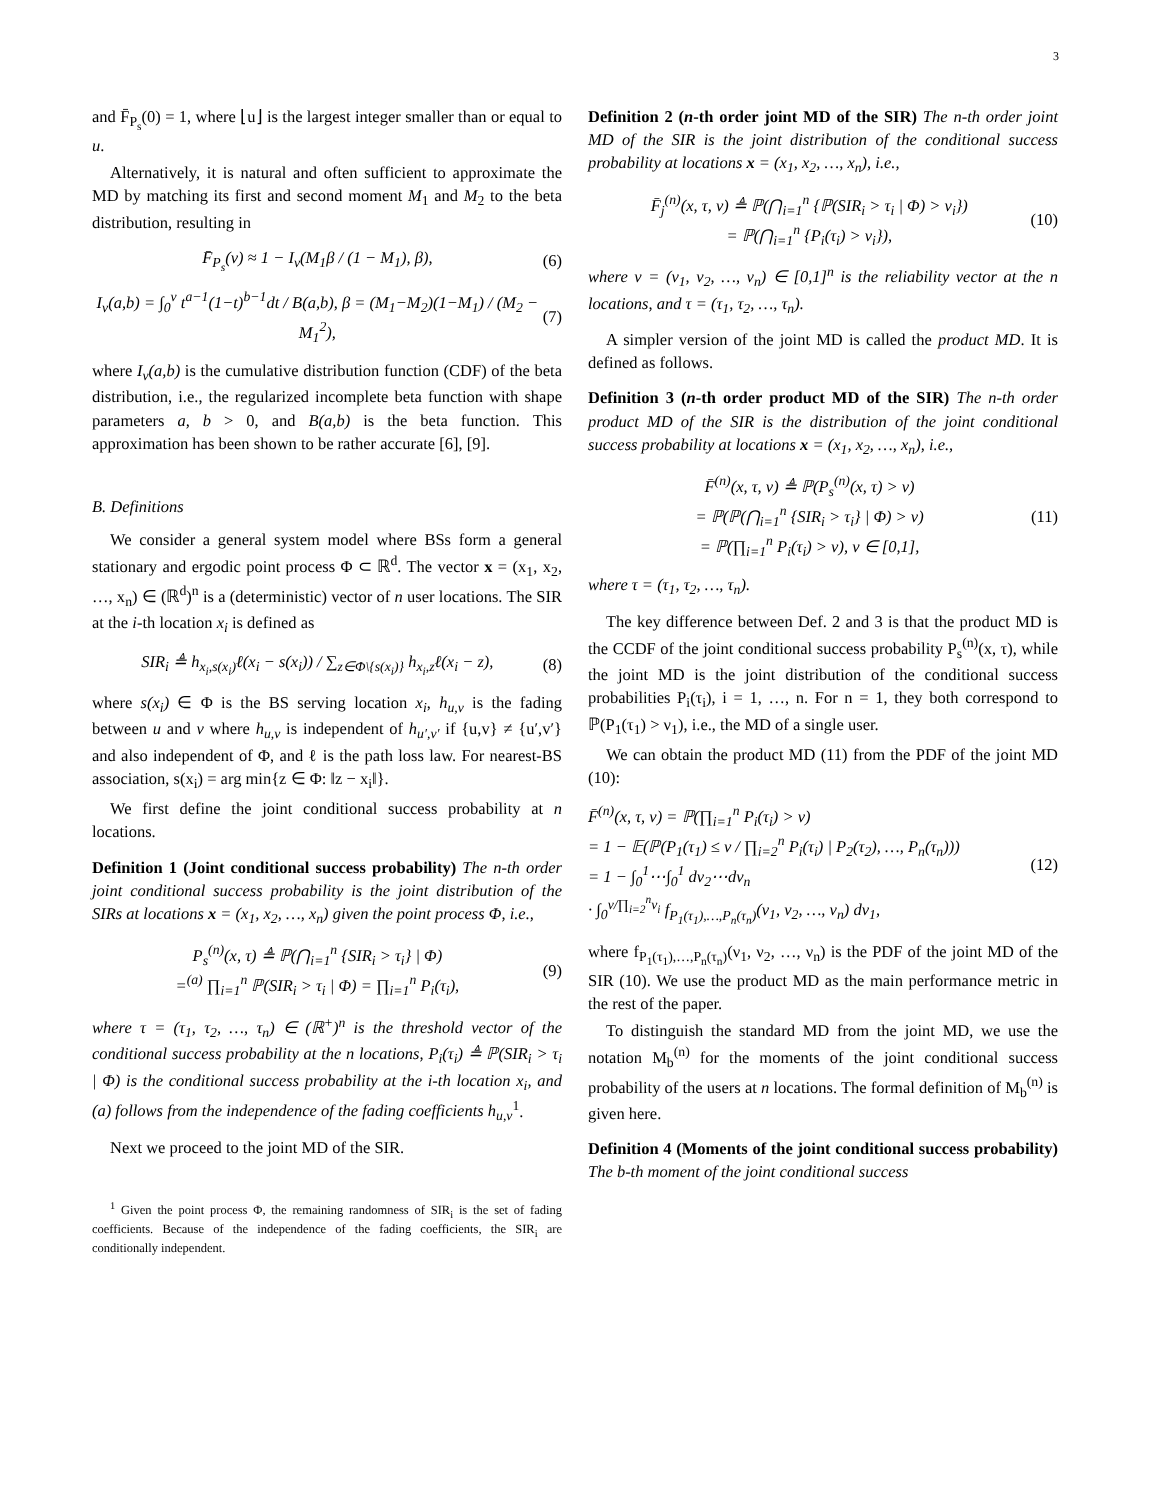3
and F̄<sub>P<sub>s</sub></sub>(0) = 1, where ⌊u⌋ is the largest integer smaller than or equal to u.
Alternatively, it is natural and often sufficient to approximate the MD by matching its first and second moment M<sub>1</sub> and M<sub>2</sub> to the beta distribution, resulting in
F̄<sub>P<sub>s</sub></sub>(ν) ≈ 1 − I<sub>ν</sub>(M<sub>1</sub>β / (1 − M<sub>1</sub>), β), (6)
I<sub>ν</sub>(a,b) = ∫<sub>0</sub><sup>ν</sup> t<sup>a−1</sup>(1−t)<sup>b−1</sup>dt / B(a,b), β = (M<sub>1</sub>−M<sub>2</sub>)(1−M<sub>1</sub>) / (M<sub>2</sub> − M<sub>1</sub><sup>2</sup>), (7)
where I<sub>ν</sub>(a,b) is the cumulative distribution function (CDF) of the beta distribution, i.e., the regularized incomplete beta function with shape parameters a, b > 0, and B(a,b) is the beta function. This approximation has been shown to be rather accurate [6], [9].
B. Definitions
We consider a general system model where BSs form a general stationary and ergodic point process Φ ⊂ ℝ<sup>d</sup>. The vector x = (x<sub>1</sub>, x<sub>2</sub>, …, x<sub>n</sub>) ∈ (ℝ<sup>d</sup>)<sup>n</sup> is a (deterministic) vector of n user locations. The SIR at the i-th location x<sub>i</sub> is defined as
SIR<sub>i</sub> ≜ h<sub>x<sub>i</sub>,s(x<sub>i</sub>)</sub>ℓ(x<sub>i</sub> − s(x<sub>i</sub>)) / ∑<sub>z∈Φ\{s(x<sub>i</sub>)}</sub> h<sub>x<sub>i</sub>,z</sub>ℓ(x<sub>i</sub> − z), (8)
where s(x<sub>i</sub>) ∈ Φ is the BS serving location x<sub>i</sub>, h<sub>u,v</sub> is the fading between u and v where h<sub>u,v</sub> is independent of h<sub>u′,v′</sub> if {u,v} ≠ {u′,v′} and also independent of Φ, and ℓ is the path loss law. For nearest-BS association, s(x<sub>i</sub>) = arg min{z ∈ Φ: ‖z − x<sub>i</sub>‖}.
We first define the joint conditional success probability at n locations.
Definition 1 (Joint conditional success probability) The n-th order joint conditional success probability is the joint distribution of the SIRs at locations x = (x<sub>1</sub>, x<sub>2</sub>, …, x<sub>n</sub>) given the point process Φ, i.e.,
P<sub>s</sub><sup>(n)</sup>(x, τ) ≜ ℙ(⋂<sub>i=1</sub><sup>n</sup> {SIR<sub>i</sub> > τ<sub>i</sub>} | Φ)
=<sup>(a)</sup> ∏<sub>i=1</sub><sup>n</sup> ℙ(SIR<sub>i</sub> > τ<sub>i</sub> | Φ) = ∏<sub>i=1</sub><sup>n</sup> P<sub>i</sub>(τ<sub>i</sub>), (9)
where τ = (τ<sub>1</sub>, τ<sub>2</sub>, …, τ<sub>n</sub>) ∈ (ℝ<sup>+</sup>)<sup>n</sup> is the threshold vector of the conditional success probability at the n locations, P<sub>i</sub>(τ<sub>i</sub>) ≜ ℙ(SIR<sub>i</sub> > τ<sub>i</sub> | Φ) is the conditional success probability at the i-th location x<sub>i</sub>, and (a) follows from the independence of the fading coefficients h<sub>u,v</sub><sup>1</sup>.
Next we proceed to the joint MD of the SIR.
<sup>1</sup> Given the point process Φ, the remaining randomness of SIR<sub>i</sub> is the set of fading coefficients. Because of the independence of the fading coefficients, the SIR<sub>i</sub> are conditionally independent.
Definition 2 (n-th order joint MD of the SIR) The n-th order joint MD of the SIR is the joint distribution of the conditional success probability at locations x = (x<sub>1</sub>, x<sub>2</sub>, …, x<sub>n</sub>), i.e.,
F̄<sub>j</sub><sup>(n)</sup>(x, τ, ν) ≜ ℙ(⋂<sub>i=1</sub><sup>n</sup> {ℙ(SIR<sub>i</sub> > τ<sub>i</sub> | Φ) > ν<sub>i</sub>})
= ℙ(⋂<sub>i=1</sub><sup>n</sup> {P<sub>i</sub>(τ<sub>i</sub>) > ν<sub>i</sub>}), (10)
where ν = (ν<sub>1</sub>, ν<sub>2</sub>, …, ν<sub>n</sub>) ∈ [0,1]<sup>n</sup> is the reliability vector at the n locations, and τ = (τ<sub>1</sub>, τ<sub>2</sub>, …, τ<sub>n</sub>).
A simpler version of the joint MD is called the product MD. It is defined as follows.
Definition 3 (n-th order product MD of the SIR) The n-th order product MD of the SIR is the distribution of the joint conditional success probability at locations x = (x<sub>1</sub>, x<sub>2</sub>, …, x<sub>n</sub>), i.e.,
F̄<sup>(n)</sup>(x, τ, ν) ≜ ℙ(P<sub>s</sub><sup>(n)</sup>(x, τ) > ν)
= ℙ(ℙ(⋂<sub>i=1</sub><sup>n</sup> {SIR<sub>i</sub> > τ<sub>i</sub>} | Φ) > ν)
= ℙ(∏<sub>i=1</sub><sup>n</sup> P<sub>i</sub>(τ<sub>i</sub>) > ν), ν ∈ [0,1], (11)
where τ = (τ<sub>1</sub>, τ<sub>2</sub>, …, τ<sub>n</sub>).
The key difference between Def. 2 and 3 is that the product MD is the CCDF of the joint conditional success probability P<sub>s</sub><sup>(n)</sup>(x, τ), while the joint MD is the joint distribution of the conditional success probabilities P<sub>i</sub>(τ<sub>i</sub>), i = 1, …, n. For n = 1, they both correspond to ℙ(P<sub>1</sub>(τ<sub>1</sub>) > ν<sub>1</sub>), i.e., the MD of a single user.
We can obtain the product MD (11) from the PDF of the joint MD (10):
F̄<sup>(n)</sup>(x, τ, ν) = ℙ(∏<sub>i=1</sub><sup>n</sup> P<sub>i</sub>(τ<sub>i</sub>) > ν)
= 1 − 𝔼(ℙ(P<sub>1</sub>(τ<sub>1</sub>) ≤ ν / ∏<sub>i=2</sub><sup>n</sup> P<sub>i</sub>(τ<sub>i</sub>) | P<sub>2</sub>(τ<sub>2</sub>), …, P<sub>n</sub>(τ<sub>n</sub>)))
= 1 − ∫<sub>0</sub><sup>1</sup>⋯∫<sub>0</sub><sup>1</sup> dν<sub>2</sub>⋯dν<sub>n</sub>
· ∫<sub>0</sub><sup>ν/∏<sub>i=2</sub><sup>n</sup>ν<sub>i</sub></sup> f<sub>P<sub>1</sub>(τ<sub>1</sub>),…,P<sub>n</sub>(τ<sub>n</sub>)</sub>(ν<sub>1</sub>, ν<sub>2</sub>, …, ν<sub>n</sub>) dν<sub>1</sub>, (12)
where f<sub>P<sub>1</sub>(τ<sub>1</sub>),…,P<sub>n</sub>(τ<sub>n</sub>)</sub>(ν<sub>1</sub>, ν<sub>2</sub>, …, ν<sub>n</sub>) is the PDF of the joint MD of the SIR (10). We use the product MD as the main performance metric in the rest of the paper.
To distinguish the standard MD from the joint MD, we use the notation M<sub>b</sub><sup>(n)</sup> for the moments of the joint conditional success probability of the users at n locations. The formal definition of M<sub>b</sub><sup>(n)</sup> is given here.
Definition 4 (Moments of the joint conditional success probability) The b-th moment of the joint conditional success